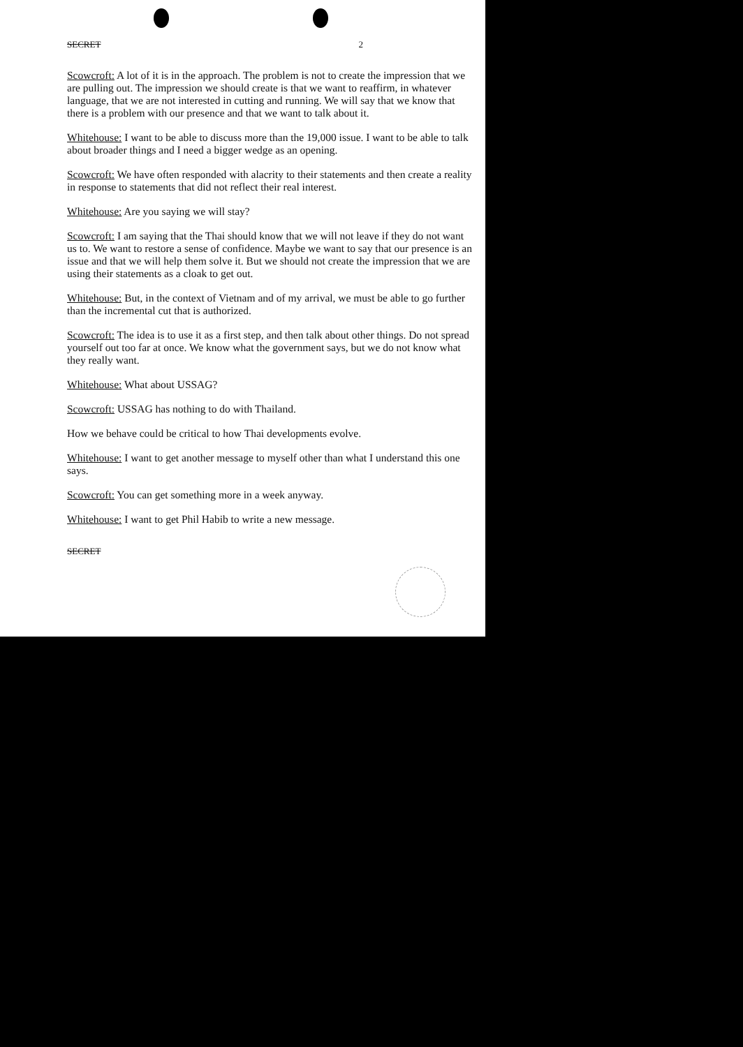SECRET 2
Scowcroft: A lot of it is in the approach. The problem is not to create the impression that we are pulling out. The impression we should create is that we want to reaffirm, in whatever language, that we are not interested in cutting and running. We will say that we know that there is a problem with our presence and that we want to talk about it.
Whitehouse: I want to be able to discuss more than the 19,000 issue. I want to be able to talk about broader things and I need a bigger wedge as an opening.
Scowcroft: We have often responded with alacrity to their statements and then create a reality in response to statements that did not reflect their real interest.
Whitehouse: Are you saying we will stay?
Scowcroft: I am saying that the Thai should know that we will not leave if they do not want us to. We want to restore a sense of confidence. Maybe we want to say that our presence is an issue and that we will help them solve it. But we should not create the impression that we are using their statements as a cloak to get out.
Whitehouse: But, in the context of Vietnam and of my arrival, we must be able to go further than the incremental cut that is authorized.
Scowcroft: The idea is to use it as a first step, and then talk about other things. Do not spread yourself out too far at once. We know what the government says, but we do not know what they really want.
Whitehouse: What about USSAG?
Scowcroft: USSAG has nothing to do with Thailand.
How we behave could be critical to how Thai developments evolve.
Whitehouse: I want to get another message to myself other than what I understand this one says.
Scowcroft: You can get something more in a week anyway.
Whitehouse: I want to get Phil Habib to write a new message.
SECRET